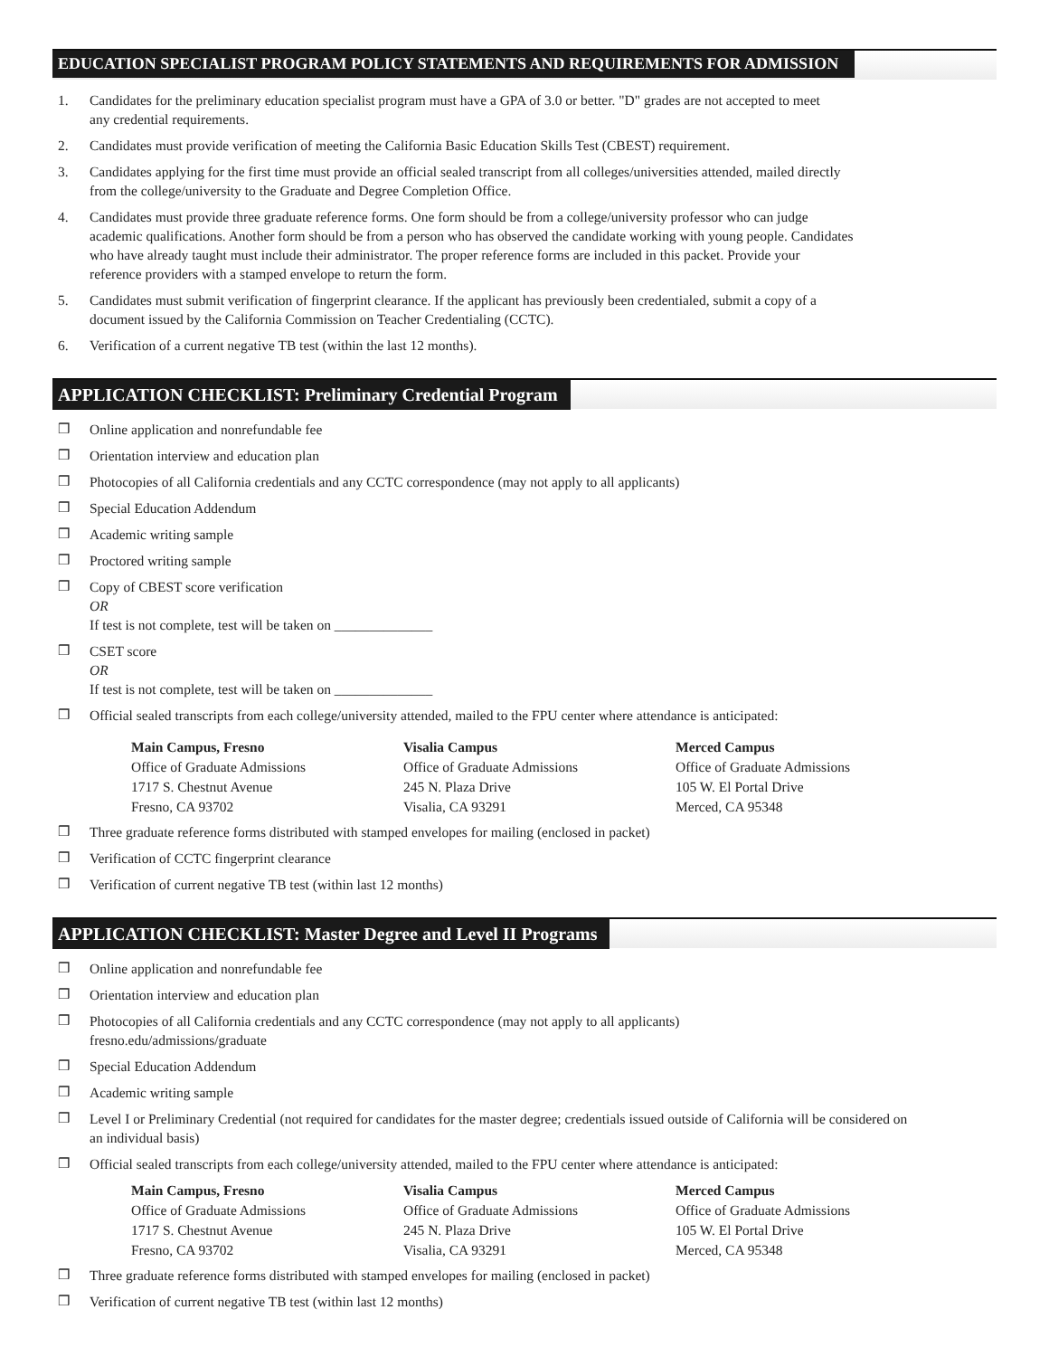EDUCATION SPECIALIST PROGRAM POLICY STATEMENTS AND REQUIREMENTS FOR ADMISSION
1. Candidates for the preliminary education specialist program must have a GPA of 3.0 or better. "D" grades are not accepted to meet
any credential requirements.
2. Candidates must provide verification of meeting the California Basic Education Skills Test (CBEST) requirement.
3. Candidates applying for the first time must provide an official sealed transcript from all colleges/universities attended, mailed directly
from the college/university to the Graduate and Degree Completion Office.
4. Candidates must provide three graduate reference forms. One form should be from a college/university professor who can judge
academic qualifications. Another form should be from a person who has observed the candidate working with young people. Candidates
who have already taught must include their administrator. The proper reference forms are included in this packet. Provide your
reference providers with a stamped envelope to return the form.
5. Candidates must submit verification of fingerprint clearance. If the applicant has previously been credentialed, submit a copy of a
document issued by the California Commission on Teacher Credentialing (CCTC).
6. Verification of a current negative TB test (within the last 12 months).
APPLICATION CHECKLIST: Preliminary Credential Program
❒ Online application and nonrefundable fee
❒ Orientation interview and education plan
❒ Photocopies of all California credentials and any CCTC correspondence (may not apply to all applicants)
❒ Special Education Addendum
❒ Academic writing sample
❒ Proctored writing sample
❒ Copy of CBEST score verification
OR
If test is not complete, test will be taken on ______________
❒ CSET score
OR
If test is not complete, test will be taken on ______________
❒ Official sealed transcripts from each college/university attended, mailed to the FPU center where attendance is anticipated:
Main Campus, Fresno
Office of Graduate Admissions
1717 S. Chestnut Avenue
Fresno, CA 93702
Visalia Campus
Office of Graduate Admissions
245 N. Plaza Drive
Visalia, CA 93291
Merced Campus
Office of Graduate Admissions
105 W. El Portal Drive
Merced, CA 95348
❒ Three graduate reference forms distributed with stamped envelopes for mailing (enclosed in packet)
❒ Verification of CCTC fingerprint clearance
❒ Verification of current negative TB test (within last 12 months)
APPLICATION CHECKLIST: Master Degree and Level II Programs
❒ Online application and nonrefundable fee
❒ Orientation interview and education plan
❒ Photocopies of all California credentials and any CCTC correspondence (may not apply to all applicants)
fresno.edu/admissions/graduate
❒ Special Education Addendum
❒ Academic writing sample
❒ Level I or Preliminary Credential (not required for candidates for the master degree; credentials issued outside of California will be considered on
an individual basis)
❒ Official sealed transcripts from each college/university attended, mailed to the FPU center where attendance is anticipated:
Main Campus, Fresno
Office of Graduate Admissions
1717 S. Chestnut Avenue
Fresno, CA 93702
Visalia Campus
Office of Graduate Admissions
245 N. Plaza Drive
Visalia, CA 93291
Merced Campus
Office of Graduate Admissions
105 W. El Portal Drive
Merced, CA 95348
❒ Three graduate reference forms distributed with stamped envelopes for mailing (enclosed in packet)
❒ Verification of current negative TB test (within last 12 months)